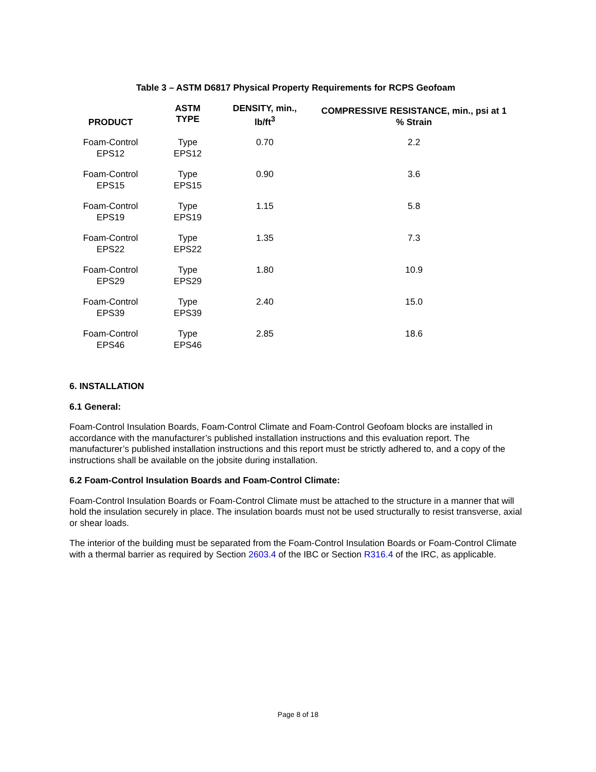Table 3 – ASTM D6817 Physical Property Requirements for RCPS Geofoam
| PRODUCT | ASTM TYPE | DENSITY, min., lb/ft<sup>3</sup> | COMPRESSIVE RESISTANCE, min., psi at 1 % Strain |
| --- | --- | --- | --- |
| Foam-Control EPS12 | Type EPS12 | 0.70 | 2.2 |
| Foam-Control EPS15 | Type EPS15 | 0.90 | 3.6 |
| Foam-Control EPS19 | Type EPS19 | 1.15 | 5.8 |
| Foam-Control EPS22 | Type EPS22 | 1.35 | 7.3 |
| Foam-Control EPS29 | Type EPS29 | 1.80 | 10.9 |
| Foam-Control EPS39 | Type EPS39 | 2.40 | 15.0 |
| Foam-Control EPS46 | Type EPS46 | 2.85 | 18.6 |
6. INSTALLATION
6.1 General:
Foam-Control Insulation Boards, Foam-Control Climate and Foam-Control Geofoam blocks are installed in accordance with the manufacturer’s published installation instructions and this evaluation report. The manufacturer’s published installation instructions and this report must be strictly adhered to, and a copy of the instructions shall be available on the jobsite during installation.
6.2 Foam-Control Insulation Boards and Foam-Control Climate:
Foam-Control Insulation Boards or Foam-Control Climate must be attached to the structure in a manner that will hold the insulation securely in place. The insulation boards must not be used structurally to resist transverse, axial or shear loads.
The interior of the building must be separated from the Foam-Control Insulation Boards or Foam-Control Climate with a thermal barrier as required by Section 2603.4 of the IBC or Section R316.4 of the IRC, as applicable.
Page 8 of 18